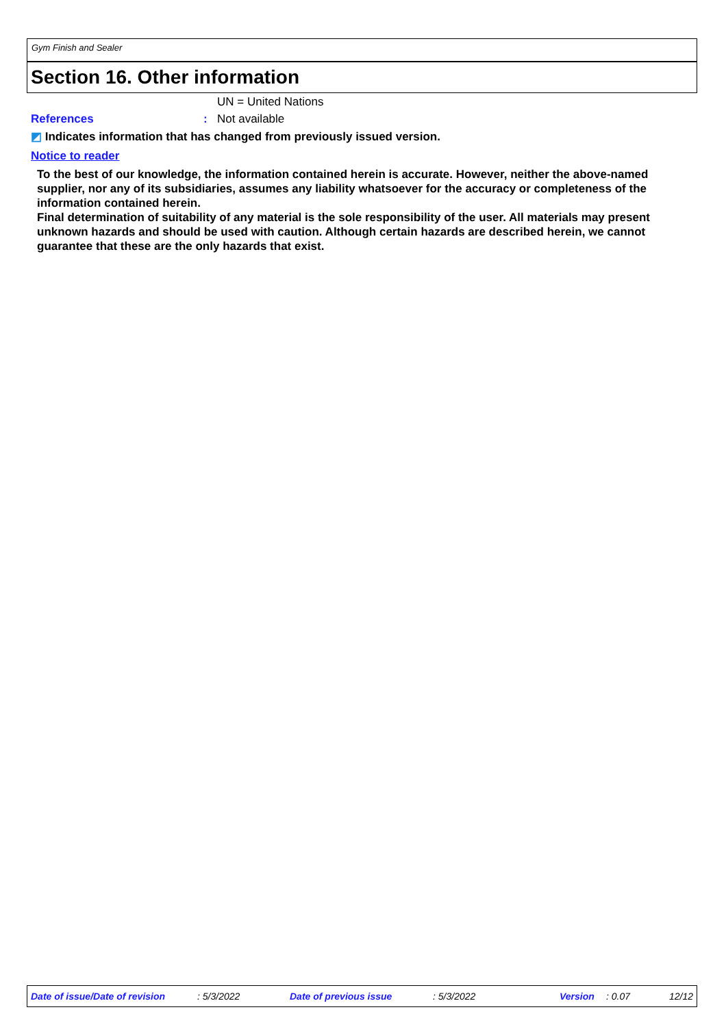Gym Finish and Sealer
Section 16. Other information
UN = United Nations
References : Not available
◩ Indicates information that has changed from previously issued version.
Notice to reader
To the best of our knowledge, the information contained herein is accurate. However, neither the above-named supplier, nor any of its subsidiaries, assumes any liability whatsoever for the accuracy or completeness of the information contained herein.
Final determination of suitability of any material is the sole responsibility of the user. All materials may present unknown hazards and should be used with caution. Although certain hazards are described herein, we cannot guarantee that these are the only hazards that exist.
Date of issue/Date of revision : 5/3/2022 Date of previous issue : 5/3/2022 Version : 0.07 12/12